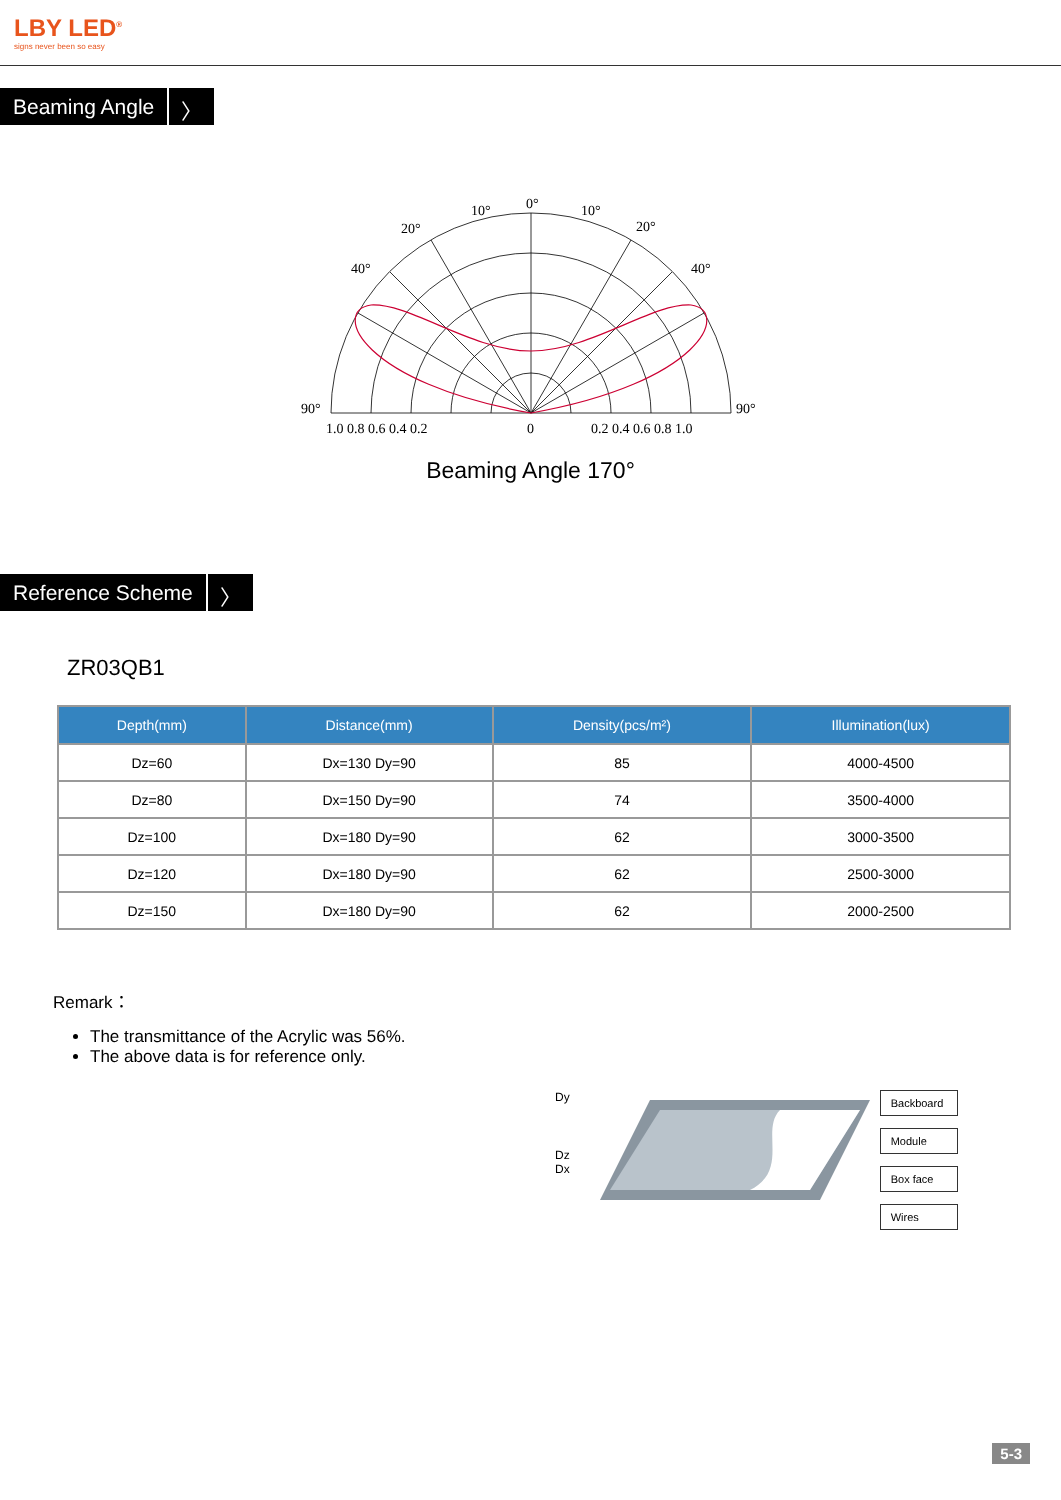LBY LED<sup>®</sup>
signs never been so easy
Beaming Angle 〉
0°
10°
10°
20°
20°
40°
40°
90°
90°
1.0 0.8 0.6 0.4 0.2
0
0.2 0.4 0.6 0.8 1.0
Beaming Angle 170°
Reference Scheme 〉
ZR03QB1
| Depth(mm) | Distance(mm) | Density(pcs/m²) | Illumination(lux) |
| --- | --- | --- | --- |
| Dz=60 | Dx=130 Dy=90 | 85 | 4000-4500 |
| Dz=80 | Dx=150 Dy=90 | 74 | 3500-4000 |
| Dz=100 | Dx=180 Dy=90 | 62 | 3000-3500 |
| Dz=120 | Dx=180 Dy=90 | 62 | 2500-3000 |
| Dz=150 | Dx=180 Dy=90 | 62 | 2000-2500 |
Remark：
The transmittance of the Acrylic was 56%.
The above data is for reference only.
Dy
Dz
Dx
Backboard
Module
Box face
Wires
5-3